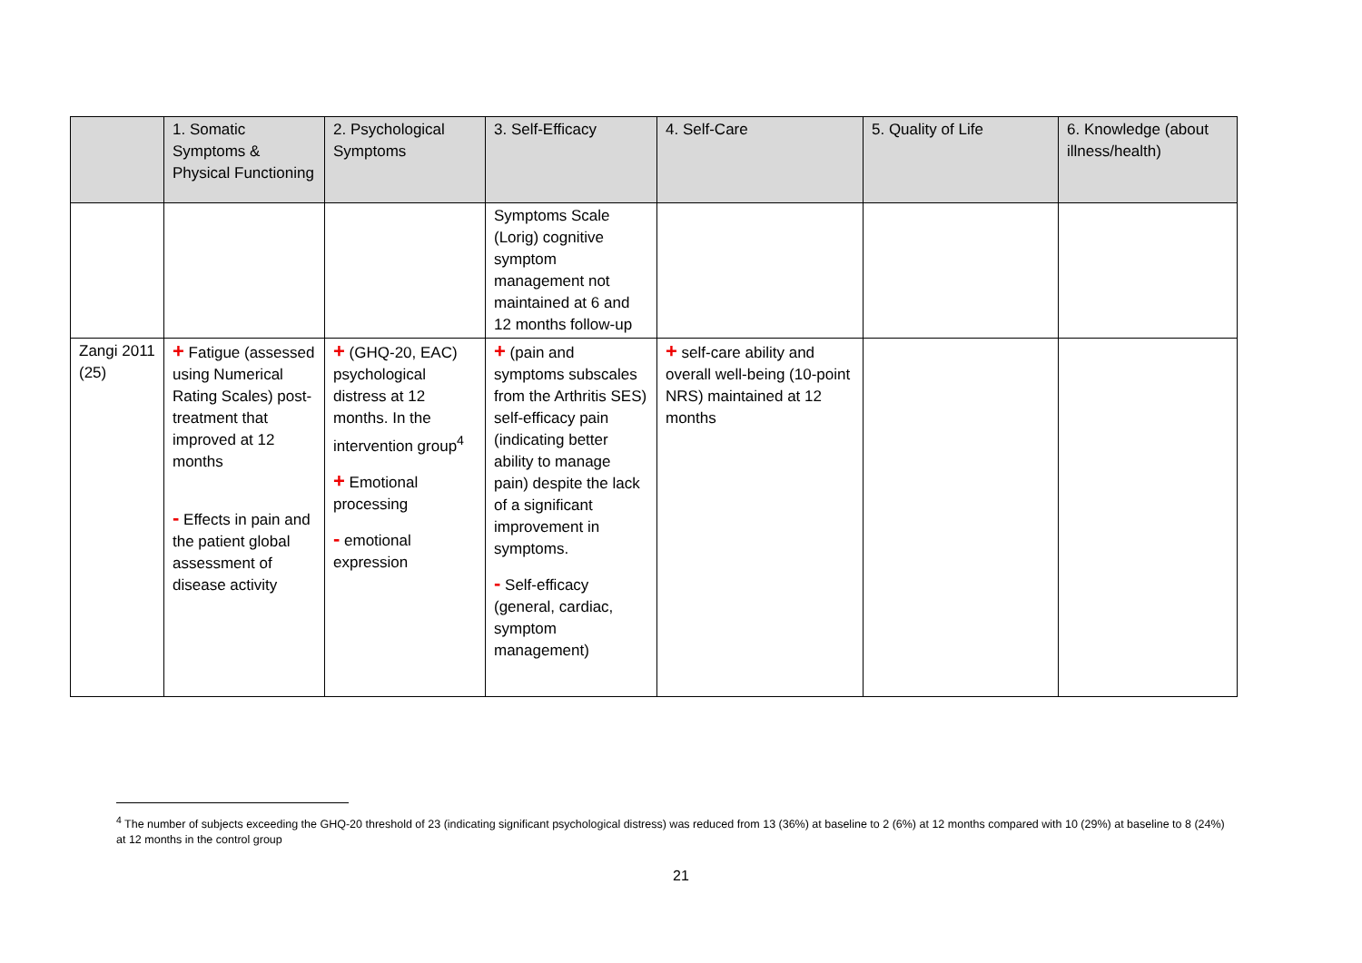| | 1. Somatic Symptoms & Physical Functioning | 2. Psychological Symptoms | 3. Self-Efficacy | 4. Self-Care | 5. Quality of Life | 6. Knowledge (about illness/health) |
| --- | --- | --- | --- | --- | --- | --- |
| | | | Symptoms Scale (Lorig) cognitive symptom management not maintained at 6 and 12 months follow-up | | | |
| Zangi 2011 (25) | + Fatigue (assessed using Numerical Rating Scales) post-treatment that improved at 12 months - Effects in pain and the patient global assessment of disease activity | + (GHQ-20, EAC) psychological distress at 12 months. In the intervention group<sup>4</sup> + Emotional processing - emotional expression | + (pain and symptoms subscales from the Arthritis SES) self-efficacy pain (indicating better ability to manage pain) despite the lack of a significant improvement in symptoms. - Self-efficacy (general, cardiac, symptom management) | + self-care ability and overall well-being (10-point NRS) maintained at 12 months | | |
<sup>4</sup> The number of subjects exceeding the GHQ-20 threshold of 23 (indicating significant psychological distress) was reduced from 13 (36%) at baseline to 2 (6%) at 12 months compared with 10 (29%) at baseline to 8 (24%) at 12 months in the control group
21